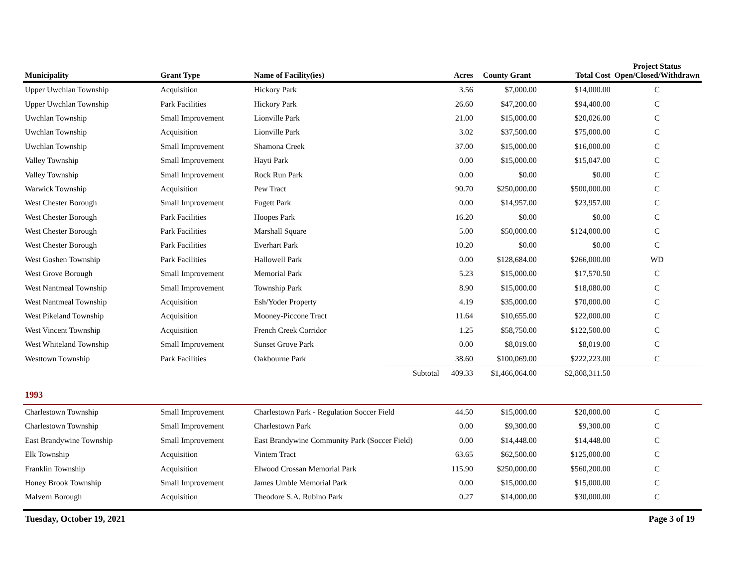| Municipality | Grant Type | Name of Facility(ies) | | Acres | County Grant | Total Cost | Project Status Open/Closed/Withdrawn |
| --- | --- | --- | --- | --- | --- | --- | --- |
| Upper Uwchlan Township | Acquisition | Hickory Park | | 3.56 | $7,000.00 | $14,000.00 | C |
| Upper Uwchlan Township | Park Facilities | Hickory Park | | 26.60 | $47,200.00 | $94,400.00 | C |
| Uwchlan Township | Small Improvement | Lionville Park | | 21.00 | $15,000.00 | $20,026.00 | C |
| Uwchlan Township | Acquisition | Lionville Park | | 3.02 | $37,500.00 | $75,000.00 | C |
| Uwchlan Township | Small Improvement | Shamona Creek | | 37.00 | $15,000.00 | $16,000.00 | C |
| Valley Township | Small Improvement | Hayti Park | | 0.00 | $15,000.00 | $15,047.00 | C |
| Valley Township | Small Improvement | Rock Run Park | | 0.00 | $0.00 | $0.00 | C |
| Warwick Township | Acquisition | Pew Tract | | 90.70 | $250,000.00 | $500,000.00 | C |
| West Chester Borough | Small Improvement | Fugett Park | | 0.00 | $14,957.00 | $23,957.00 | C |
| West Chester Borough | Park Facilities | Hoopes Park | | 16.20 | $0.00 | $0.00 | C |
| West Chester Borough | Park Facilities | Marshall Square | | 5.00 | $50,000.00 | $124,000.00 | C |
| West Chester Borough | Park Facilities | Everhart Park | | 10.20 | $0.00 | $0.00 | C |
| West Goshen Township | Park Facilities | Hallowell Park | | 0.00 | $128,684.00 | $266,000.00 | WD |
| West Grove Borough | Small Improvement | Memorial Park | | 5.23 | $15,000.00 | $17,570.50 | C |
| West Nantmeal Township | Small Improvement | Township Park | | 8.90 | $15,000.00 | $18,080.00 | C |
| West Nantmeal Township | Acquisition | Esh/Yoder Property | | 4.19 | $35,000.00 | $70,000.00 | C |
| West Pikeland Township | Acquisition | Mooney-Piccone Tract | | 11.64 | $10,655.00 | $22,000.00 | C |
| West Vincent Township | Acquisition | French Creek Corridor | | 1.25 | $58,750.00 | $122,500.00 | C |
| West Whiteland Township | Small Improvement | Sunset Grove Park | | 0.00 | $8,019.00 | $8,019.00 | C |
| Westtown Township | Park Facilities | Oakbourne Park | | 38.60 | $100,069.00 | $222,223.00 | C |
| | | | Subtotal | 409.33 | $1,466,064.00 | $2,808,311.50 | |
| 1993 | | | | | | | |
| Charlestown Township | Small Improvement | Charlestown Park - Regulation Soccer Field | | 44.50 | $15,000.00 | $20,000.00 | C |
| Charlestown Township | Small Improvement | Charlestown Park | | 0.00 | $9,300.00 | $9,300.00 | C |
| East Brandywine Township | Small Improvement | East Brandywine Community Park (Soccer Field) | | 0.00 | $14,448.00 | $14,448.00 | C |
| Elk Township | Acquisition | Vintem Tract | | 63.65 | $62,500.00 | $125,000.00 | C |
| Franklin Township | Acquisition | Elwood Crossan Memorial Park | | 115.90 | $250,000.00 | $560,200.00 | C |
| Honey Brook Township | Small Improvement | James Umble Memorial Park | | 0.00 | $15,000.00 | $15,000.00 | C |
| Malvern Borough | Acquisition | Theodore S.A. Rubino Park | | 0.27 | $14,000.00 | $30,000.00 | C |
Tuesday, October 19, 2021 Page 3 of 19